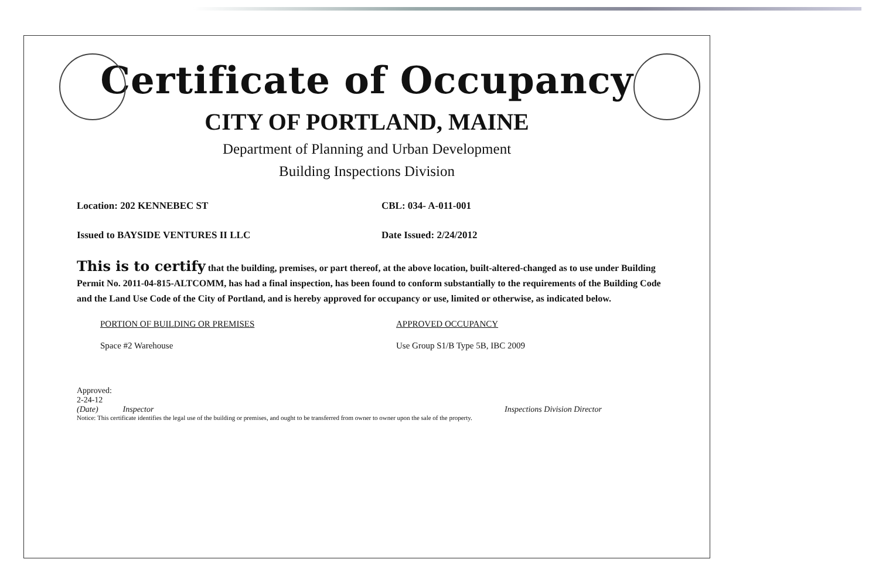Certificate of Occupancy
CITY OF PORTLAND, MAINE
Department of Planning and Urban Development
Building Inspections Division
Location: 202 KENNEBEC ST CBL: 034- A-011-001
Issued to BAYSIDE VENTURES II LLC Date Issued: 2/24/2012
This is to certify that the building, premises, or part thereof, at the above location, built-altered-changed as to use under Building Permit No. 2011-04-815-ALTCOMM, has had a final inspection, has been found to conform substantially to the requirements of the Building Code and the Land Use Code of the City of Portland, and is hereby approved for occupancy or use, limited or otherwise, as indicated below.
PORTION OF BUILDING OR PREMISES
Space #2 Warehouse
APPROVED OCCUPANCY
Use Group S1/B Type 5B, IBC 2009
Approved:
2-24-12
(Date) Inspector
Inspections Division Director
Notice: This certificate identifies the legal use of the building or premises, and ought to be transferred from owner to owner upon the sale of the property.